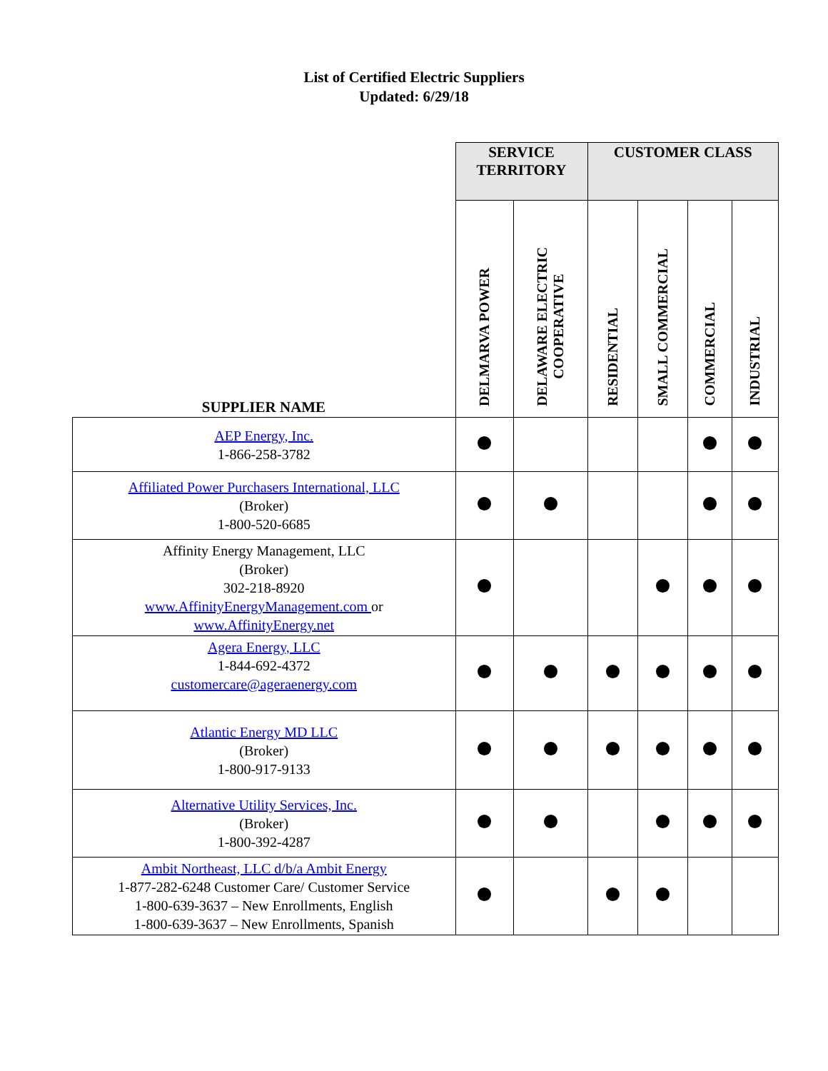List of Certified Electric Suppliers
Updated: 6/29/18
| | SERVICE TERRITORY | | CUSTOMER CLASS | | | |
| --- | --- | --- | --- | --- | --- | --- |
| SUPPLIER NAME | DELMARVA POWER | DELAWARE ELECTRIC COOPERATIVE | RESIDENTIAL | SMALL COMMERCIAL | COMMERCIAL | INDUSTRIAL |
| AEP Energy, Inc. 1-866-258-3782 | | | | | | |
| Affiliated Power Purchasers International, LLC (Broker) 1-800-520-6685 | | | | | | |
| Affinity Energy Management, LLC (Broker) 302-218-8920 www.AffinityEnergyManagement.com or www.AffinityEnergy.net | | | | | | |
| Agera Energy, LLC 1-844-692-4372 customercare@ageraenergy.com | | | | | | |
| Atlantic Energy MD LLC (Broker) 1-800-917-9133 | | | | | | |
| Alternative Utility Services, Inc. (Broker) 1-800-392-4287 | | | | | | |
| Ambit Northeast, LLC d/b/a Ambit Energy 1-877-282-6248 Customer Care/ Customer Service 1-800-639-3637 – New Enrollments, English 1-800-639-3637 – New Enrollments, Spanish | | | | | | |